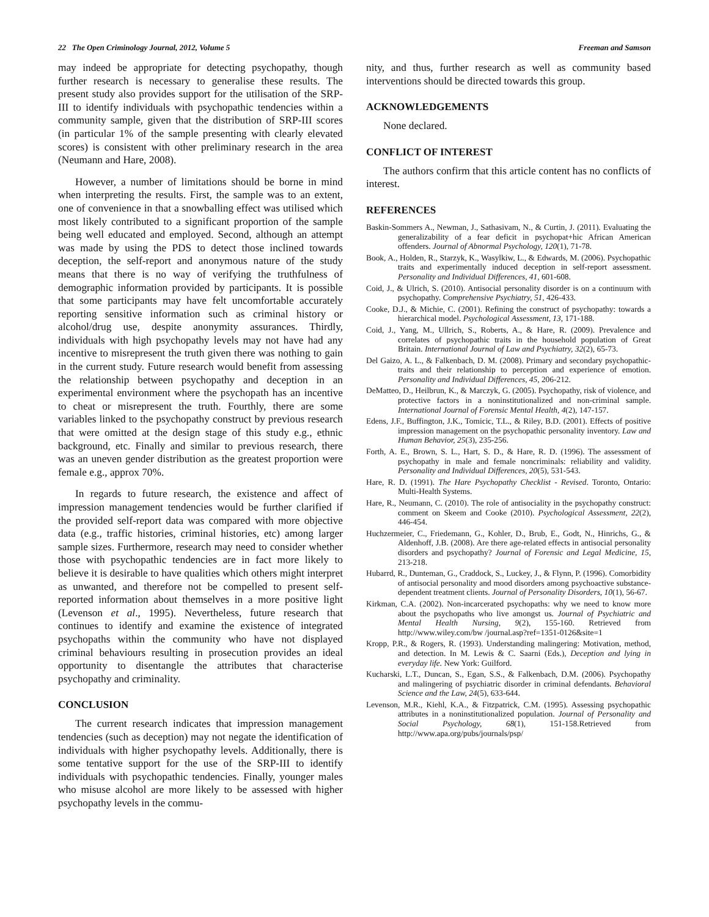22 The Open Criminology Journal, 2012, Volume 5 Freeman and Samson
may indeed be appropriate for detecting psychopathy, though further research is necessary to generalise these results. The present study also provides support for the utilisation of the SRP-III to identify individuals with psychopathic tendencies within a community sample, given that the distribution of SRP-III scores (in particular 1% of the sample presenting with clearly elevated scores) is consistent with other preliminary research in the area (Neumann and Hare, 2008).
However, a number of limitations should be borne in mind when interpreting the results. First, the sample was to an extent, one of convenience in that a snowballing effect was utilised which most likely contributed to a significant proportion of the sample being well educated and employed. Second, although an attempt was made by using the PDS to detect those inclined towards deception, the self-report and anonymous nature of the study means that there is no way of verifying the truthfulness of demographic information provided by participants. It is possible that some participants may have felt uncomfortable accurately reporting sensitive information such as criminal history or alcohol/drug use, despite anonymity assurances. Thirdly, individuals with high psychopathy levels may not have had any incentive to misrepresent the truth given there was nothing to gain in the current study. Future research would benefit from assessing the relationship between psychopathy and deception in an experimental environment where the psychopath has an incentive to cheat or misrepresent the truth. Fourthly, there are some variables linked to the psychopathy construct by previous research that were omitted at the design stage of this study e.g., ethnic background, etc. Finally and similar to previous research, there was an uneven gender distribution as the greatest proportion were female e.g., approx 70%.
In regards to future research, the existence and affect of impression management tendencies would be further clarified if the provided self-report data was compared with more objective data (e.g., traffic histories, criminal histories, etc) among larger sample sizes. Furthermore, research may need to consider whether those with psychopathic tendencies are in fact more likely to believe it is desirable to have qualities which others might interpret as unwanted, and therefore not be compelled to present self-reported information about themselves in a more positive light (Levenson et al., 1995). Nevertheless, future research that continues to identify and examine the existence of integrated psychopaths within the community who have not displayed criminal behaviours resulting in prosecution provides an ideal opportunity to disentangle the attributes that characterise psychopathy and criminality.
CONCLUSION
The current research indicates that impression management tendencies (such as deception) may not negate the identification of individuals with higher psychopathy levels. Additionally, there is some tentative support for the use of the SRP-III to identify individuals with psychopathic tendencies. Finally, younger males who misuse alcohol are more likely to be assessed with higher psychopathy levels in the commu-
nity, and thus, further research as well as community based interventions should be directed towards this group.
ACKNOWLEDGEMENTS
None declared.
CONFLICT OF INTEREST
The authors confirm that this article content has no conflicts of interest.
REFERENCES
Baskin-Sommers A., Newman, J., Sathasivam, N., & Curtin, J. (2011). Evaluating the generalizability of a fear deficit in psychopat+hic African American offenders. Journal of Abnormal Psychology, 120(1), 71-78.
Book, A., Holden, R., Starzyk, K., Wasylkiw, L., & Edwards, M. (2006). Psychopathic traits and experimentally induced deception in self-report assessment. Personality and Individual Differences, 41, 601-608.
Coid, J., & Ulrich, S. (2010). Antisocial personality disorder is on a continuum with psychopathy. Comprehensive Psychiatry, 51, 426-433.
Cooke, D.J., & Michie, C. (2001). Refining the construct of psychopathy: towards a hierarchical model. Psychological Assessment, 13, 171-188.
Coid, J., Yang, M., Ullrich, S., Roberts, A., & Hare, R. (2009). Prevalence and correlates of psychopathic traits in the household population of Great Britain. International Journal of Law and Psychiatry, 32(2), 65-73.
Del Gaizo, A. L., & Falkenbach, D. M. (2008). Primary and secondary psychopathic-traits and their relationship to perception and experience of emotion. Personality and Individual Differences, 45, 206-212.
DeMatteo, D., Heilbrun, K., & Marczyk, G. (2005). Psychopathy, risk of violence, and protective factors in a noninstitutionalized and non-criminal sample. International Journal of Forensic Mental Health, 4(2), 147-157.
Edens, J.F., Buffington, J.K., Tomicic, T.L., & Riley, B.D. (2001). Effects of positive impression management on the psychopathic personality inventory. Law and Human Behavior, 25(3), 235-256.
Forth, A. E., Brown, S. L., Hart, S. D., & Hare, R. D. (1996). The assessment of psychopathy in male and female noncriminals: reliability and validity. Personality and Individual Differences, 20(5), 531-543.
Hare, R. D. (1991). The Hare Psychopathy Checklist - Revised. Toronto, Ontario: Multi-Health Systems.
Hare, R., Neumann, C. (2010). The role of antisociality in the psychopathy construct: comment on Skeem and Cooke (2010). Psychological Assessment, 22(2), 446-454.
Huchzermeier, C., Friedemann, G., Kohler, D., Brub, E., Godt, N., Hinrichs, G., & Aldenhoff, J.B. (2008). Are there age-related effects in antisocial personality disorders and psychopathy? Journal of Forensic and Legal Medicine, 15, 213-218.
Hubarrd, R., Dunteman, G., Craddock, S., Luckey, J., & Flynn, P. (1996). Comorbidity of antisocial personality and mood disorders among psychoactive substance-dependent treatment clients. Journal of Personality Disorders, 10(1), 56-67.
Kirkman, C.A. (2002). Non-incarcerated psychopaths: why we need to know more about the psychopaths who live amongst us. Journal of Psychiatric and Mental Health Nursing, 9(2), 155-160. Retrieved from http://www.wiley.com/bw /journal.asp?ref=1351-0126&site=1
Kropp, P.R., & Rogers, R. (1993). Understanding malingering: Motivation, method, and detection. In M. Lewis & C. Saarni (Eds.), Deception and lying in everyday life. New York: Guilford.
Kucharski, L.T., Duncan, S., Egan, S.S., & Falkenbach, D.M. (2006). Psychopathy and malingering of psychiatric disorder in criminal defendants. Behavioral Science and the Law, 24(5), 633-644.
Levenson, M.R., Kiehl, K.A., & Fitzpatrick, C.M. (1995). Assessing psychopathic attributes in a noninstitutionalized population. Journal of Personality and Social Psychology, 68(1), 151-158.Retrieved from http://www.apa.org/pubs/journals/psp/